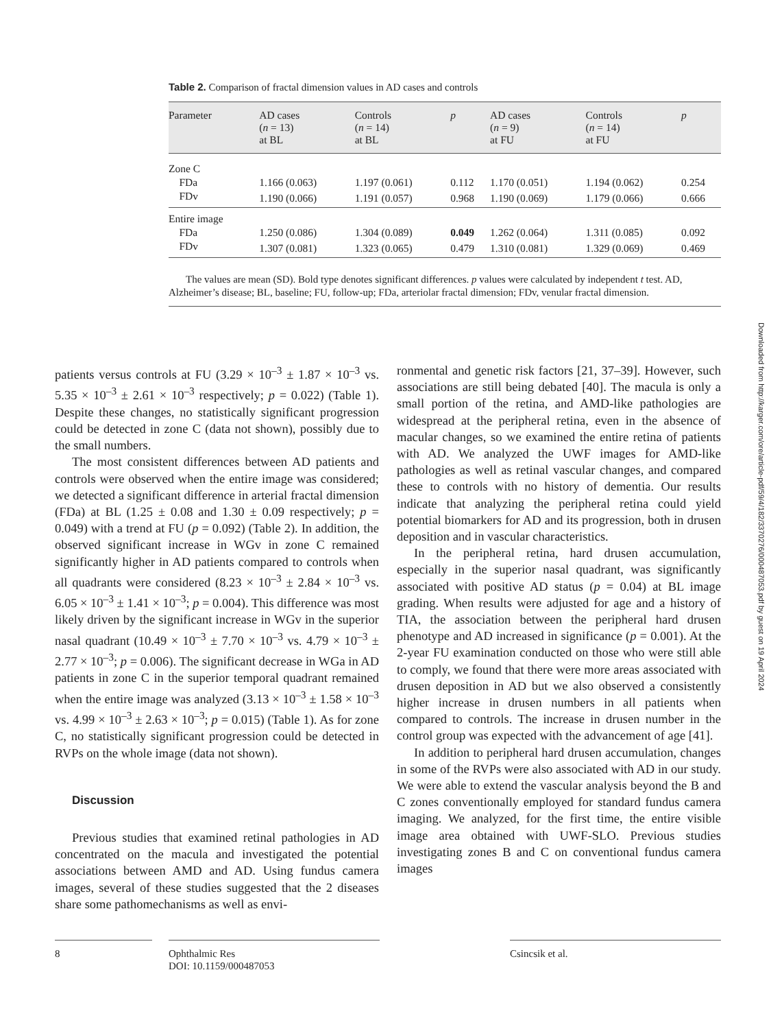Table 2. Comparison of fractal dimension values in AD cases and controls
| Parameter | AD cases ( n = 13) at BL | Controls ( n = 14) at BL | p | AD cases ( n = 9) at FU | Controls ( n = 14) at FU | p |
| --- | --- | --- | --- | --- | --- | --- |
| Zone C | | | | | | |
| FDa | 1.166 (0.063) | 1.197 (0.061) | 0.112 | 1.170 (0.051) | 1.194 (0.062) | 0.254 |
| FDv | 1.190 (0.066) | 1.191 (0.057) | 0.968 | 1.190 (0.069) | 1.179 (0.066) | 0.666 |
| Entire image | | | | | | |
| FDa | 1.250 (0.086) | 1.304 (0.089) | 0.049 | 1.262 (0.064) | 1.311 (0.085) | 0.092 |
| FDv | 1.307 (0.081) | 1.323 (0.065) | 0.479 | 1.310 (0.081) | 1.329 (0.069) | 0.469 |
The values are mean (SD). Bold type denotes significant differences. p values were calculated by independent t test. AD, Alzheimer’s disease; BL, baseline; FU, follow-up; FDa, arteriolar fractal dimension; FDv, venular fractal dimension.
Downloaded from http://karger.com/ore/article-pdf/59/4/182/3370276/000487053.pdf by guest on 19 April 2024
patients versus controls at FU (3.29 × 10<sup>–3</sup> ± 1.87 × 10<sup>–3</sup> vs. 5.35 × 10<sup>–3</sup> ± 2.61 × 10<sup>–3</sup> respectively; p = 0.022) (Table 1). Despite these changes, no statistically significant progression could be detected in zone C (data not shown), possibly due to the small numbers.
The most consistent differences between AD patients and controls were observed when the entire image was considered; we detected a significant difference in arterial fractal dimension (FDa) at BL (1.25 ± 0.08 and 1.30 ± 0.09 respectively; p = 0.049) with a trend at FU (p = 0.092) (Table 2). In addition, the observed significant increase in WGv in zone C remained significantly higher in AD patients compared to controls when all quadrants were considered (8.23 × 10<sup>–3</sup> ± 2.84 × 10<sup>–3</sup> vs. 6.05 × 10<sup>–3</sup> ± 1.41 × 10<sup>–3</sup>; p = 0.004). This difference was most likely driven by the significant increase in WGv in the superior nasal quadrant (10.49 × 10<sup>–3</sup> ± 7.70 × 10<sup>–3</sup> vs. 4.79 × 10<sup>–3</sup> ± 2.77 × 10<sup>–3</sup>; p = 0.006). The significant decrease in WGa in AD patients in zone C in the superior temporal quadrant remained when the entire image was analyzed (3.13 × 10<sup>–3</sup> ± 1.58 × 10<sup>–3</sup> vs. 4.99 × 10<sup>–3</sup> ± 2.63 × 10<sup>–3</sup>; p = 0.015) (Table 1). As for zone C, no statistically significant progression could be detected in RVPs on the whole image (data not shown).
Discussion
Previous studies that examined retinal pathologies in AD concentrated on the macula and investigated the potential associations between AMD and AD. Using fundus camera images, several of these studies suggested that the 2 diseases share some pathomechanisms as well as envi-
ronmental and genetic risk factors [21, 37–39]. However, such associations are still being debated [40]. The macula is only a small portion of the retina, and AMD-like pathologies are widespread at the peripheral retina, even in the absence of macular changes, so we examined the entire retina of patients with AD. We analyzed the UWF images for AMD-like pathologies as well as retinal vascular changes, and compared these to controls with no history of dementia. Our results indicate that analyzing the peripheral retina could yield potential biomarkers for AD and its progression, both in drusen deposition and in vascular characteristics.
In the peripheral retina, hard drusen accumulation, especially in the superior nasal quadrant, was significantly associated with positive AD status (p = 0.04) at BL image grading. When results were adjusted for age and a history of TIA, the association between the peripheral hard drusen phenotype and AD increased in significance (p = 0.001). At the 2-year FU examination conducted on those who were still able to comply, we found that there were more areas associated with drusen deposition in AD but we also observed a consistently higher increase in drusen numbers in all patients when compared to controls. The increase in drusen number in the control group was expected with the advancement of age [41].
In addition to peripheral hard drusen accumulation, changes in some of the RVPs were also associated with AD in our study. We were able to extend the vascular analysis beyond the B and C zones conventionally employed for standard fundus camera imaging. We analyzed, for the first time, the entire visible image area obtained with UWF-SLO. Previous studies investigating zones B and C on conventional fundus camera images
8 Ophthalmic Res
DOI: 10.1159/000487053
Csincsik et al.